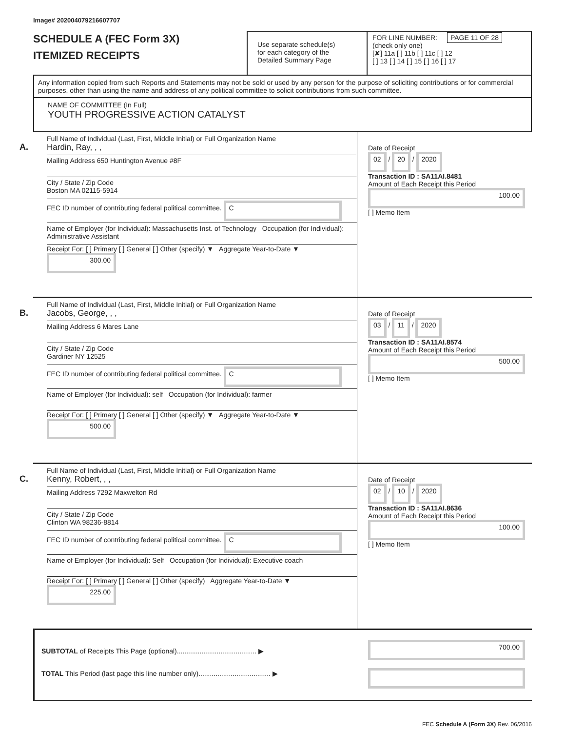Image# 202004079216607707
SCHEDULE A (FEC Form 3X)
ITEMIZED RECEIPTS
Use separate schedule(s)
for each category of the
Detailed Summary Page
FOR LINE NUMBER: PAGE 11 OF 28
(check only one)
[✘] 11a [ ] 11b [ ] 11c [ ] 12
[ ] 13 [ ] 14 [ ] 15 [ ] 16 [ ] 17
Any information copied from such Reports and Statements may not be sold or used by any person for the purpose of soliciting contributions or for commercial purposes, other than using the name and address of any political committee to solicit contributions from such committee.
NAME OF COMMITTEE (In Full)
YOUTH PROGRESSIVE ACTION CATALYST
A.
Full Name of Individual (Last, First, Middle Initial) or Full Organization Name
Hardin, Ray, , ,
Mailing Address 650 Huntington Avenue #8F
City / State / Zip Code
Boston MA 02115-5914
FEC ID number of contributing federal political committee. C
Name of Employer (for Individual): Massachusetts Inst. of Technology Occupation (for Individual): Administrative Assistant
Receipt For: [ ] Primary [ ] General [ ] Other (specify) ▼ Aggregate Year-to-Date ▼ 300.00
Date of Receipt
02 / 20 / 2020
Transaction ID : SA11AI.8481
Amount of Each Receipt this Period
100.00
[ ] Memo Item
B.
Full Name of Individual (Last, First, Middle Initial) or Full Organization Name
Jacobs, George, , ,
Mailing Address 6 Mares Lane
City / State / Zip Code
Gardiner NY 12525
FEC ID number of contributing federal political committee. C
Name of Employer (for Individual): self Occupation (for Individual): farmer
Receipt For: [ ] Primary [ ] General [ ] Other (specify) ▼ Aggregate Year-to-Date ▼ 500.00
Date of Receipt
03 / 11 / 2020
Transaction ID : SA11AI.8574
Amount of Each Receipt this Period
500.00
[ ] Memo Item
C.
Full Name of Individual (Last, First, Middle Initial) or Full Organization Name
Kenny, Robert, , ,
Mailing Address 7292 Maxwelton Rd
City / State / Zip Code
Clinton WA 98236-8814
FEC ID number of contributing federal political committee. C
Name of Employer (for Individual): Self Occupation (for Individual): Executive coach
Receipt For: [ ] Primary [ ] General [ ] Other (specify) Aggregate Year-to-Date ▼ 225.00
Date of Receipt
02 / 10 / 2020
Transaction ID : SA11AI.8636
Amount of Each Receipt this Period
100.00
[ ] Memo Item
SUBTOTAL of Receipts This Page (optional).......................................... ▶
TOTAL This Period (last page this line number only)...................................... ▶
700.00
FEC Schedule A (Form 3X) Rev. 06/2016